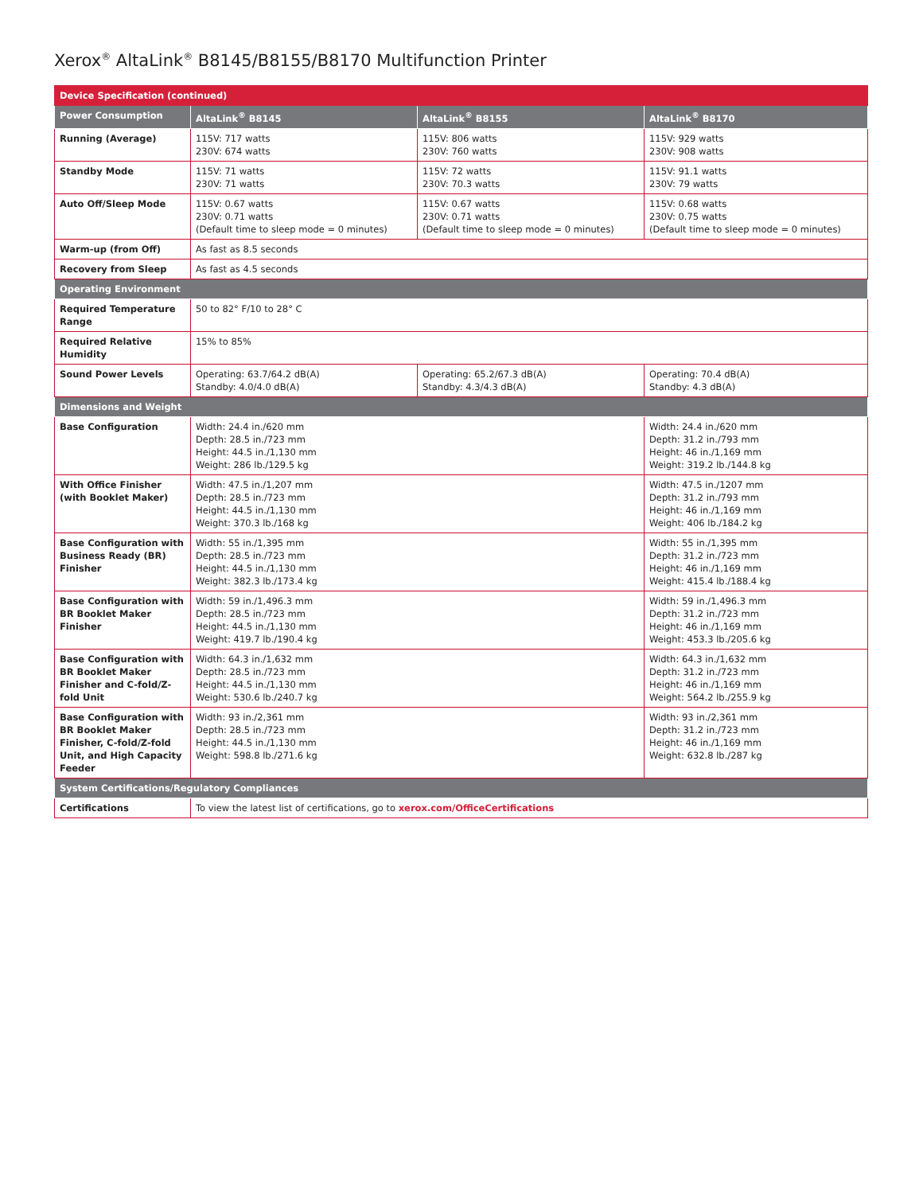Xerox<sup>®</sup> AltaLink<sup>®</sup> B8145/B8155/B8170 Multifunction Printer
| Device Specification (continued) | | | |
| --- | --- | --- | --- |
| Power Consumption | AltaLink<sup>®</sup> B8145 | AltaLink<sup>®</sup> B8155 | AltaLink<sup>®</sup> B8170 |
| Running (Average) | 115V: 717 watts 230V: 674 watts | 115V: 806 watts 230V: 760 watts | 115V: 929 watts 230V: 908 watts |
| Standby Mode | 115V: 71 watts 230V: 71 watts | 115V: 72 watts 230V: 70.3 watts | 115V: 91.1 watts 230V: 79 watts |
| Auto Off/Sleep Mode | 115V: 0.67 watts 230V: 0.71 watts (Default time to sleep mode = 0 minutes) | 115V: 0.67 watts 230V: 0.71 watts (Default time to sleep mode = 0 minutes) | 115V: 0.68 watts 230V: 0.75 watts (Default time to sleep mode = 0 minutes) |
| Warm-up (from Off) | As fast as 8.5 seconds | | |
| Recovery from Sleep | As fast as 4.5 seconds | | |
| Operating Environment | | | |
| Required Temperature Range | 50 to 82° F/10 to 28° C | | |
| Required Relative Humidity | 15% to 85% | | |
| Sound Power Levels | Operating: 63.7/64.2 dB(A) Standby: 4.0/4.0 dB(A) | Operating: 65.2/67.3 dB(A) Standby: 4.3/4.3 dB(A) | Operating: 70.4 dB(A) Standby: 4.3 dB(A) |
| Dimensions and Weight | | | |
| Base Configuration | Width: 24.4 in./620 mm Depth: 28.5 in./723 mm Height: 44.5 in./1,130 mm Weight: 286 lb./129.5 kg | | Width: 24.4 in./620 mm Depth: 31.2 in./793 mm Height: 46 in./1,169 mm Weight: 319.2 lb./144.8 kg |
| With Office Finisher (with Booklet Maker) | Width: 47.5 in./1,207 mm Depth: 28.5 in./723 mm Height: 44.5 in./1,130 mm Weight: 370.3 lb./168 kg | | Width: 47.5 in./1207 mm Depth: 31.2 in./793 mm Height: 46 in./1,169 mm Weight: 406 lb./184.2 kg |
| Base Configuration with Business Ready (BR) Finisher | Width: 55 in./1,395 mm Depth: 28.5 in./723 mm Height: 44.5 in./1,130 mm Weight: 382.3 lb./173.4 kg | | Width: 55 in./1,395 mm Depth: 31.2 in./723 mm Height: 46 in./1,169 mm Weight: 415.4 lb./188.4 kg |
| Base Configuration with BR Booklet Maker Finisher | Width: 59 in./1,496.3 mm Depth: 28.5 in./723 mm Height: 44.5 in./1,130 mm Weight: 419.7 lb./190.4 kg | | Width: 59 in./1,496.3 mm Depth: 31.2 in./723 mm Height: 46 in./1,169 mm Weight: 453.3 lb./205.6 kg |
| Base Configuration with BR Booklet Maker Finisher and C-fold/Z-fold Unit | Width: 64.3 in./1,632 mm Depth: 28.5 in./723 mm Height: 44.5 in./1,130 mm Weight: 530.6 lb./240.7 kg | | Width: 64.3 in./1,632 mm Depth: 31.2 in./723 mm Height: 46 in./1,169 mm Weight: 564.2 lb./255.9 kg |
| Base Configuration with BR Booklet Maker Finisher, C-fold/Z-fold Unit, and High Capacity Feeder | Width: 93 in./2,361 mm Depth: 28.5 in./723 mm Height: 44.5 in./1,130 mm Weight: 598.8 lb./271.6 kg | | Width: 93 in./2,361 mm Depth: 31.2 in./723 mm Height: 46 in./1,169 mm Weight: 632.8 lb./287 kg |
| System Certifications/Regulatory Compliances | | | |
| Certifications | To view the latest list of certifications, go to xerox.com/OfficeCertifications | | |